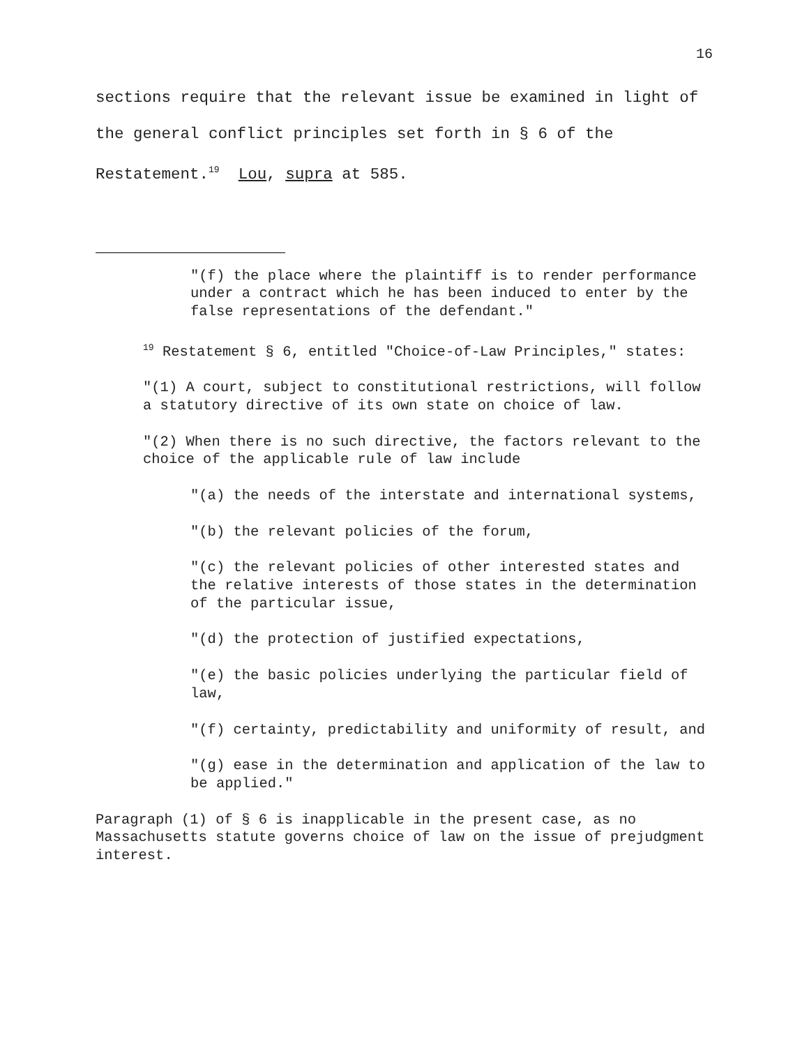16
sections require that the relevant issue be examined in light of the general conflict principles set forth in § 6 of the Restatement.<sup>19</sup> Lou, supra at 585.
"(f) the place where the plaintiff is to render performance under a contract which he has been induced to enter by the false representations of the defendant."
<sup>19</sup> Restatement § 6, entitled "Choice-of-Law Principles," states:
"(1) A court, subject to constitutional restrictions, will follow a statutory directive of its own state on choice of law.
"(2) When there is no such directive, the factors relevant to the choice of the applicable rule of law include
"(a) the needs of the interstate and international systems,
"(b) the relevant policies of the forum,
"(c) the relevant policies of other interested states and the relative interests of those states in the determination of the particular issue,
"(d) the protection of justified expectations,
"(e) the basic policies underlying the particular field of law,
"(f) certainty, predictability and uniformity of result, and
"(g) ease in the determination and application of the law to be applied."
Paragraph (1) of § 6 is inapplicable in the present case, as no Massachusetts statute governs choice of law on the issue of prejudgment interest.